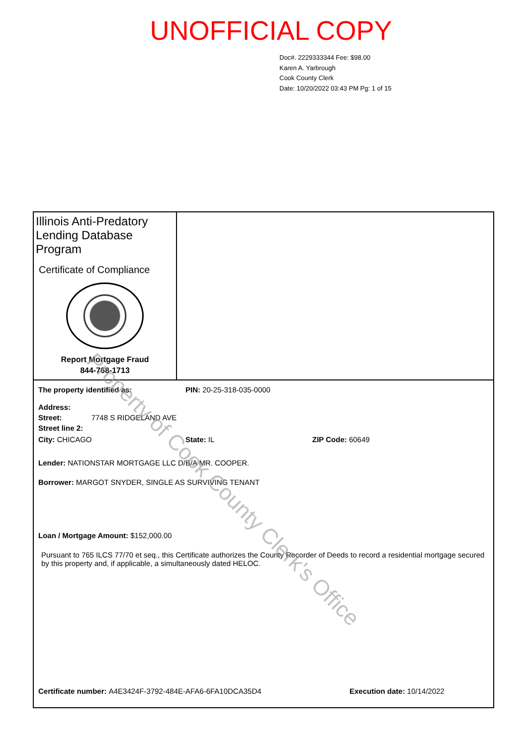UNOFFICIAL COPY
Doc#. 2229333344 Fee: $98.00
Karen A. Yarbrough
Cook County Clerk
Date: 10/20/2022 03:43 PM Pg: 1 of 15
Illinois Anti-Predatory Lending Database Program
Certificate of Compliance
Report Mortgage Fraud
844-768-1713
The property identified as: PIN: 20-25-318-035-0000
Address:
Street: 7748 S RIDGELAND AVE
Street line 2:
City: CHICAGO State: IL ZIP Code: 60649
Lender: NATIONSTAR MORTGAGE LLC D/B/A MR. COOPER.
Borrower: MARGOT SNYDER, SINGLE AS SURVIVING TENANT
Loan / Mortgage Amount: $152,000.00
Pursuant to 765 ILCS 77/70 et seq., this Certificate authorizes the County Recorder of Deeds to record a residential mortgage secured by this property and, if applicable, a simultaneously dated HELOC.
Certificate number: A4E3424F-3792-484E-AFA6-6FA10DCA35D4 Execution date: 10/14/2022
Property of Cook County Clerk's Office